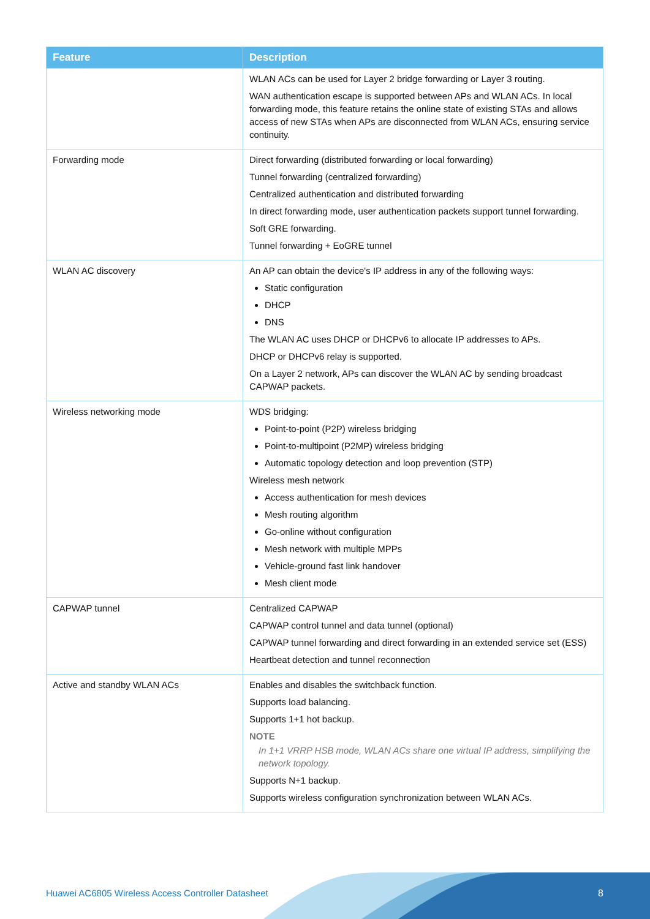| Feature | Description |
| --- | --- |
| | WLAN ACs can be used for Layer 2 bridge forwarding or Layer 3 routing. WAN authentication escape is supported between APs and WLAN ACs. In local forwarding mode, this feature retains the online state of existing STAs and allows access of new STAs when APs are disconnected from WLAN ACs, ensuring service continuity. |
| Forwarding mode | Direct forwarding (distributed forwarding or local forwarding) Tunnel forwarding (centralized forwarding) Centralized authentication and distributed forwarding In direct forwarding mode, user authentication packets support tunnel forwarding. Soft GRE forwarding. Tunnel forwarding + EoGRE tunnel |
| WLAN AC discovery | An AP can obtain the device's IP address in any of the following ways: Static configuration DHCP DNS The WLAN AC uses DHCP or DHCPv6 to allocate IP addresses to APs. DHCP or DHCPv6 relay is supported. On a Layer 2 network, APs can discover the WLAN AC by sending broadcast CAPWAP packets. |
| Wireless networking mode | WDS bridging: Point-to-point (P2P) wireless bridging Point-to-multipoint (P2MP) wireless bridging Automatic topology detection and loop prevention (STP) Wireless mesh network Access authentication for mesh devices Mesh routing algorithm Go-online without configuration Mesh network with multiple MPPs Vehicle-ground fast link handover Mesh client mode |
| CAPWAP tunnel | Centralized CAPWAP CAPWAP control tunnel and data tunnel (optional) CAPWAP tunnel forwarding and direct forwarding in an extended service set (ESS) Heartbeat detection and tunnel reconnection |
| Active and standby WLAN ACs | Enables and disables the switchback function. Supports load balancing. Supports 1+1 hot backup. NOTE In 1+1 VRRP HSB mode, WLAN ACs share one virtual IP address, simplifying the network topology. Supports N+1 backup. Supports wireless configuration synchronization between WLAN ACs. |
Huawei AC6805 Wireless Access Controller Datasheet
8